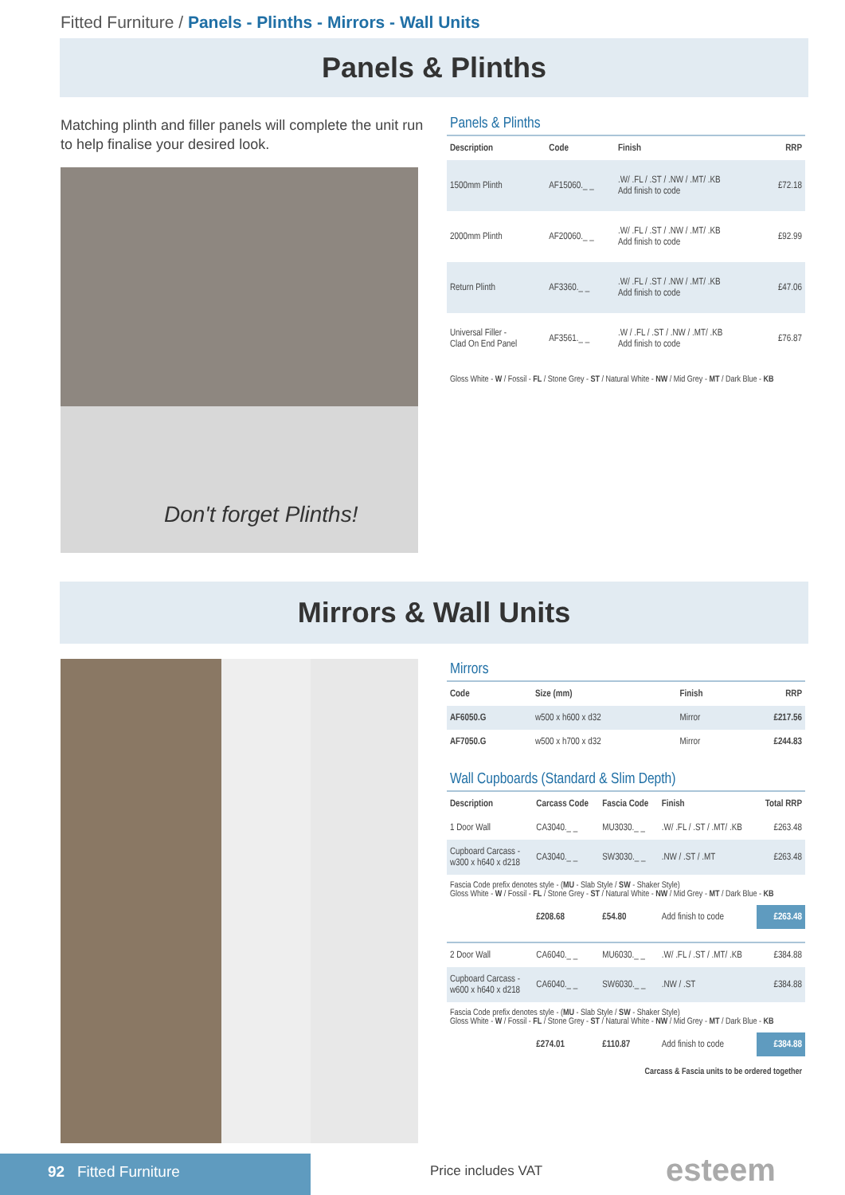Fitted Furniture / Panels - Plinths - Mirrors - Wall Units
Panels & Plinths
Matching plinth and filler panels will complete the unit run to help finalise your desired look.
Don't forget Plinths!
Panels & Plinths
| Description | Code | Finish | RRP |
| --- | --- | --- | --- |
| 1500mm Plinth | AF15060._ _ | .W/ .FL / .ST / .NW / .MT/ .KB Add finish to code | £72.18 |
| 2000mm Plinth | AF20060._ _ | .W/ .FL / .ST / .NW / .MT/ .KB Add finish to code | £92.99 |
| Return Plinth | AF3360._ _ | .W/ .FL / .ST / .NW / .MT/ .KB Add finish to code | £47.06 |
| Universal Filler - Clad On End Panel | AF3561._ _ | .W / .FL / .ST / .NW / .MT/ .KB Add finish to code | £76.87 |
Gloss White - W / Fossil - FL / Stone Grey - ST / Natural White - NW / Mid Grey - MT / Dark Blue - KB
Mirrors & Wall Units
Mirrors
| Code | Size (mm) | Finish | RRP |
| --- | --- | --- | --- |
| AF6050.G | w500 x h600 x d32 | Mirror | £217.56 |
| AF7050.G | w500 x h700 x d32 | Mirror | £244.83 |
Wall Cupboards (Standard & Slim Depth)
| Description | Carcass Code | Fascia Code | Finish | Total RRP |
| --- | --- | --- | --- | --- |
| 1 Door Wall | CA3040._ _ | MU3030._ _ | .W/ .FL / .ST / .MT/ .KB | £263.48 |
| Cupboard Carcass - w300 x h640 x d218 | CA3040._ _ | SW3030._ _ | .NW / .ST / .MT | £263.48 |
| Fascia Code prefix denotes style - ( MU - Slab Style / SW - Shaker Style) Gloss White - W / Fossil - FL / Stone Grey - ST / Natural White - NW / Mid Grey - MT / Dark Blue - KB | | | | |
| | £208.68 | £54.80 | Add finish to code | £263.48 |
| 2 Door Wall | CA6040._ _ | MU6030._ _ | .W/ .FL / .ST / .MT/ .KB | £384.88 |
| Cupboard Carcass - w600 x h640 x d218 | CA6040._ _ | SW6030._ _ | .NW / .ST | £384.88 |
| Fascia Code prefix denotes style - ( MU - Slab Style / SW - Shaker Style) Gloss White - W / Fossil - FL / Stone Grey - ST / Natural White - NW / Mid Grey - MT / Dark Blue - KB | | | | |
| | £274.01 | £110.87 | Add finish to code | £384.88 |
Carcass & Fascia units to be ordered together
92 Fitted Furniture Price includes VAT esteem